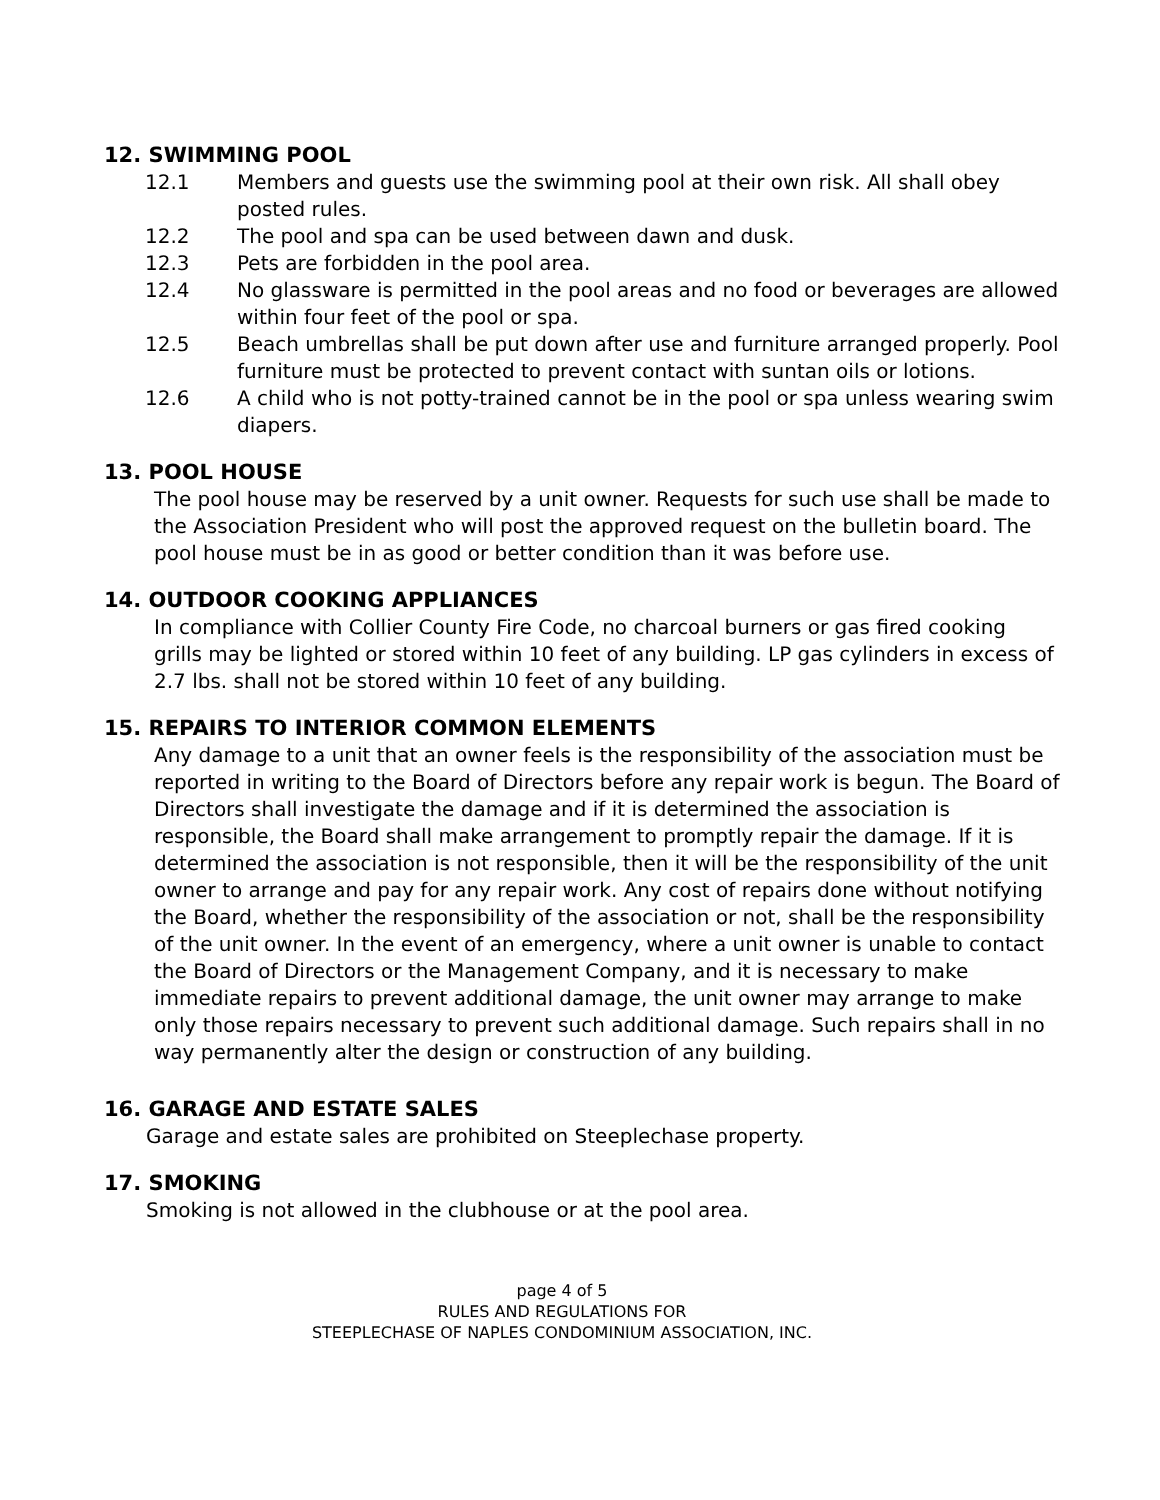12. SWIMMING POOL
12.1 Members and guests use the swimming pool at their own risk. All shall obey posted rules.
12.2 The pool and spa can be used between dawn and dusk.
12.3 Pets are forbidden in the pool area.
12.4 No glassware is permitted in the pool areas and no food or beverages are allowed within four feet of the pool or spa.
12.5 Beach umbrellas shall be put down after use and furniture arranged properly. Pool furniture must be protected to prevent contact with suntan oils or lotions.
12.6 A child who is not potty-trained cannot be in the pool or spa unless wearing swim diapers.
13. POOL HOUSE
The pool house may be reserved by a unit owner. Requests for such use shall be made to the Association President who will post the approved request on the bulletin board. The pool house must be in as good or better condition than it was before use.
14. OUTDOOR COOKING APPLIANCES
In compliance with Collier County Fire Code, no charcoal burners or gas fired cooking grills may be lighted or stored within 10 feet of any building. LP gas cylinders in excess of 2.7 lbs. shall not be stored within 10 feet of any building.
15. REPAIRS TO INTERIOR COMMON ELEMENTS
Any damage to a unit that an owner feels is the responsibility of the association must be reported in writing to the Board of Directors before any repair work is begun. The Board of Directors shall investigate the damage and if it is determined the association is responsible, the Board shall make arrangement to promptly repair the damage. If it is determined the association is not responsible, then it will be the responsibility of the unit owner to arrange and pay for any repair work. Any cost of repairs done without notifying the Board, whether the responsibility of the association or not, shall be the responsibility of the unit owner. In the event of an emergency, where a unit owner is unable to contact the Board of Directors or the Management Company, and it is necessary to make immediate repairs to prevent additional damage, the unit owner may arrange to make only those repairs necessary to prevent such additional damage. Such repairs shall in no way permanently alter the design or construction of any building.
16. GARAGE AND ESTATE SALES
Garage and estate sales are prohibited on Steeplechase property.
17. SMOKING
Smoking is not allowed in the clubhouse or at the pool area.
page 4 of 5
RULES AND REGULATIONS FOR
STEEPLECHASE OF NAPLES CONDOMINIUM ASSOCIATION, INC.